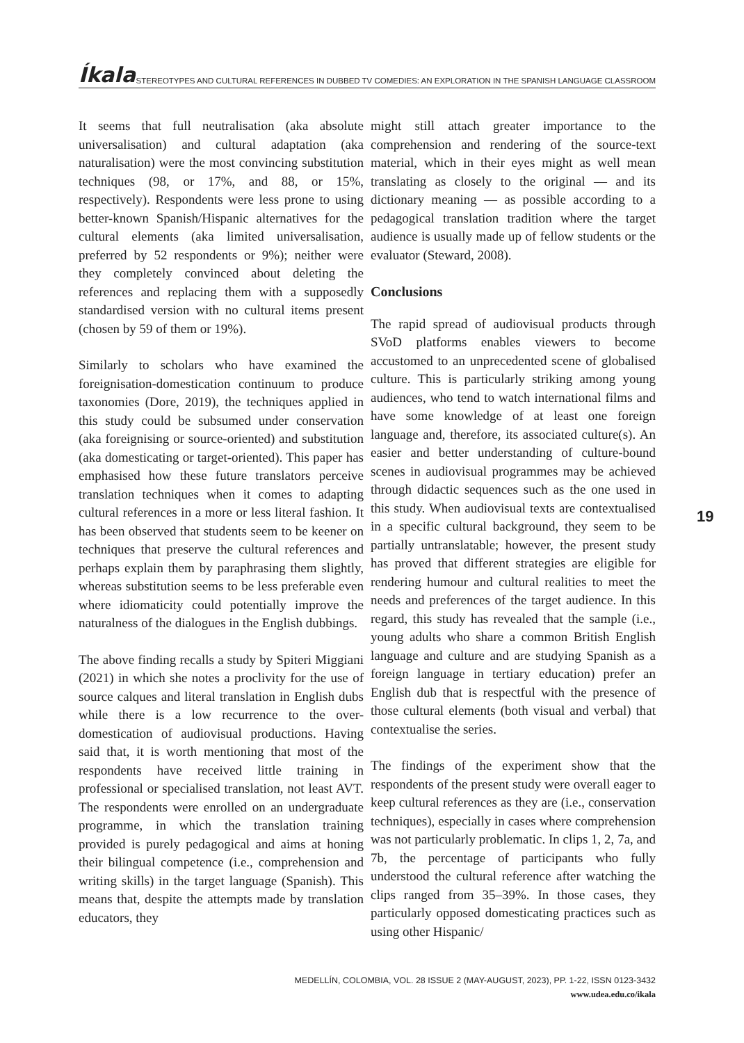Íkala STEREOTYPES AND CULTURAL REFERENCES IN DUBBED TV COMEDIES: AN EXPLORATION IN THE SPANISH LANGUAGE CLASSROOM
It seems that full neutralisation (aka absolute universalisation) and cultural adaptation (aka naturalisation) were the most convincing substitution techniques (98, or 17%, and 88, or 15%, respectively). Respondents were less prone to using better-known Spanish/Hispanic alternatives for the cultural elements (aka limited universalisation, preferred by 52 respondents or 9%); neither were they completely convinced about deleting the references and replacing them with a supposedly standardised version with no cultural items present (chosen by 59 of them or 19%).
Similarly to scholars who have examined the foreignisation-domestication continuum to produce taxonomies (Dore, 2019), the techniques applied in this study could be subsumed under conservation (aka foreignising or source-oriented) and substitution (aka domesticating or target-oriented). This paper has emphasised how these future translators perceive translation techniques when it comes to adapting cultural references in a more or less literal fashion. It has been observed that students seem to be keener on techniques that preserve the cultural references and perhaps explain them by paraphrasing them slightly, whereas substitution seems to be less preferable even where idiomaticity could potentially improve the naturalness of the dialogues in the English dubbings.
The above finding recalls a study by Spiteri Miggiani (2021) in which she notes a proclivity for the use of source calques and literal translation in English dubs while there is a low recurrence to the over-domestication of audiovisual productions. Having said that, it is worth mentioning that most of the respondents have received little training in professional or specialised translation, not least AVT. The respondents were enrolled on an undergraduate programme, in which the translation training provided is purely pedagogical and aims at honing their bilingual competence (i.e., comprehension and writing skills) in the target language (Spanish). This means that, despite the attempts made by translation educators, they
might still attach greater importance to the comprehension and rendering of the source-text material, which in their eyes might as well mean translating as closely to the original — and its dictionary meaning — as possible according to a pedagogical translation tradition where the target audience is usually made up of fellow students or the evaluator (Steward, 2008).
Conclusions
The rapid spread of audiovisual products through SVoD platforms enables viewers to become accustomed to an unprecedented scene of globalised culture. This is particularly striking among young audiences, who tend to watch international films and have some knowledge of at least one foreign language and, therefore, its associated culture(s). An easier and better understanding of culture-bound scenes in audiovisual programmes may be achieved through didactic sequences such as the one used in this study. When audiovisual texts are contextualised in a specific cultural background, they seem to be partially untranslatable; however, the present study has proved that different strategies are eligible for rendering humour and cultural realities to meet the needs and preferences of the target audience. In this regard, this study has revealed that the sample (i.e., young adults who share a common British English language and culture and are studying Spanish as a foreign language in tertiary education) prefer an English dub that is respectful with the presence of those cultural elements (both visual and verbal) that contextualise the series.
The findings of the experiment show that the respondents of the present study were overall eager to keep cultural references as they are (i.e., conservation techniques), especially in cases where comprehension was not particularly problematic. In clips 1, 2, 7a, and 7b, the percentage of participants who fully understood the cultural reference after watching the clips ranged from 35–39%. In those cases, they particularly opposed domesticating practices such as using other Hispanic/
19
MEDELLÍN, COLOMBIA, VOL. 28 ISSUE 2 (MAY-AUGUST, 2023), PP. 1-22, ISSN 0123-3432
www.udea.edu.co/ikala